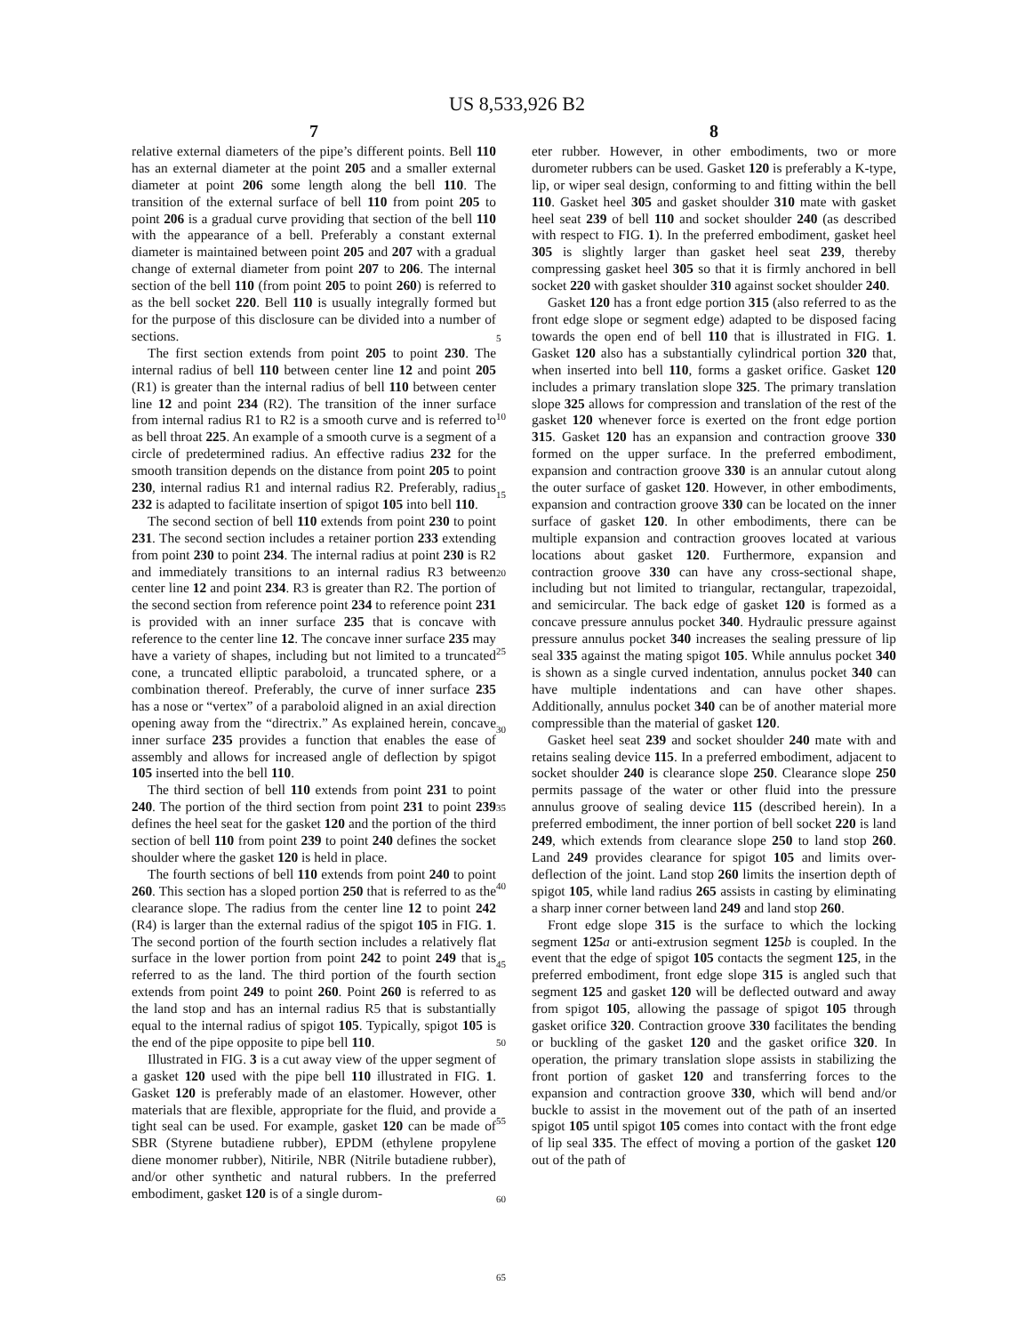US 8,533,926 B2
7
relative external diameters of the pipe’s different points. Bell 110 has an external diameter at the point 205 and a smaller external diameter at point 206 some length along the bell 110. The transition of the external surface of bell 110 from point 205 to point 206 is a gradual curve providing that section of the bell 110 with the appearance of a bell. Preferably a constant external diameter is maintained between point 205 and 207 with a gradual change of external diameter from point 207 to 206. The internal section of the bell 110 (from point 205 to point 260) is referred to as the bell socket 220. Bell 110 is usually integrally formed but for the purpose of this disclosure can be divided into a number of sections.
The first section extends from point 205 to point 230. The internal radius of bell 110 between center line 12 and point 205 (R1) is greater than the internal radius of bell 110 between center line 12 and point 234 (R2). The transition of the inner surface from internal radius R1 to R2 is a smooth curve and is referred to as bell throat 225. An example of a smooth curve is a segment of a circle of predetermined radius. An effective radius 232 for the smooth transition depends on the distance from point 205 to point 230, internal radius R1 and internal radius R2. Preferably, radius 232 is adapted to facilitate insertion of spigot 105 into bell 110.
The second section of bell 110 extends from point 230 to point 231. The second section includes a retainer portion 233 extending from point 230 to point 234. The internal radius at point 230 is R2 and immediately transitions to an internal radius R3 between center line 12 and point 234. R3 is greater than R2. The portion of the second section from reference point 234 to reference point 231 is provided with an inner surface 235 that is concave with reference to the center line 12. The concave inner surface 235 may have a variety of shapes, including but not limited to a truncated cone, a truncated elliptic paraboloid, a truncated sphere, or a combination thereof. Preferably, the curve of inner surface 235 has a nose or “vertex” of a paraboloid aligned in an axial direction opening away from the “directrix.” As explained herein, concave inner surface 235 provides a function that enables the ease of assembly and allows for increased angle of deflection by spigot 105 inserted into the bell 110.
The third section of bell 110 extends from point 231 to point 240. The portion of the third section from point 231 to point 239 defines the heel seat for the gasket 120 and the portion of the third section of bell 110 from point 239 to point 240 defines the socket shoulder where the gasket 120 is held in place.
The fourth sections of bell 110 extends from point 240 to point 260. This section has a sloped portion 250 that is referred to as the clearance slope. The radius from the center line 12 to point 242 (R4) is larger than the external radius of the spigot 105 in FIG. 1. The second portion of the fourth section includes a relatively flat surface in the lower portion from point 242 to point 249 that is referred to as the land. The third portion of the fourth section extends from point 249 to point 260. Point 260 is referred to as the land stop and has an internal radius R5 that is substantially equal to the internal radius of spigot 105. Typically, spigot 105 is the end of the pipe opposite to pipe bell 110.
Illustrated in FIG. 3 is a cut away view of the upper segment of a gasket 120 used with the pipe bell 110 illustrated in FIG. 1. Gasket 120 is preferably made of an elastomer. However, other materials that are flexible, appropriate for the fluid, and provide a tight seal can be used. For example, gasket 120 can be made of SBR (Styrene butadiene rubber), EPDM (ethylene propylene diene monomer rubber), Nitirile, NBR (Nitrile butadiene rubber), and/or other synthetic and natural rubbers. In the preferred embodiment, gasket 120 is of a single durom-
5
10
15
20
25
30
35
40
45
50
55
60
65
8
eter rubber. However, in other embodiments, two or more durometer rubbers can be used. Gasket 120 is preferably a K-type, lip, or wiper seal design, conforming to and fitting within the bell 110. Gasket heel 305 and gasket shoulder 310 mate with gasket heel seat 239 of bell 110 and socket shoulder 240 (as described with respect to FIG. 1). In the preferred embodiment, gasket heel 305 is slightly larger than gasket heel seat 239, thereby compressing gasket heel 305 so that it is firmly anchored in bell socket 220 with gasket shoulder 310 against socket shoulder 240.
Gasket 120 has a front edge portion 315 (also referred to as the front edge slope or segment edge) adapted to be disposed facing towards the open end of bell 110 that is illustrated in FIG. 1. Gasket 120 also has a substantially cylindrical portion 320 that, when inserted into bell 110, forms a gasket orifice. Gasket 120 includes a primary translation slope 325. The primary translation slope 325 allows for compression and translation of the rest of the gasket 120 whenever force is exerted on the front edge portion 315. Gasket 120 has an expansion and contraction groove 330 formed on the upper surface. In the preferred embodiment, expansion and contraction groove 330 is an annular cutout along the outer surface of gasket 120. However, in other embodiments, expansion and contraction groove 330 can be located on the inner surface of gasket 120. In other embodiments, there can be multiple expansion and contraction grooves located at various locations about gasket 120. Furthermore, expansion and contraction groove 330 can have any cross-sectional shape, including but not limited to triangular, rectangular, trapezoidal, and semicircular. The back edge of gasket 120 is formed as a concave pressure annulus pocket 340. Hydraulic pressure against pressure annulus pocket 340 increases the sealing pressure of lip seal 335 against the mating spigot 105. While annulus pocket 340 is shown as a single curved indentation, annulus pocket 340 can have multiple indentations and can have other shapes. Additionally, annulus pocket 340 can be of another material more compressible than the material of gasket 120.
Gasket heel seat 239 and socket shoulder 240 mate with and retains sealing device 115. In a preferred embodiment, adjacent to socket shoulder 240 is clearance slope 250. Clearance slope 250 permits passage of the water or other fluid into the pressure annulus groove of sealing device 115 (described herein). In a preferred embodiment, the inner portion of bell socket 220 is land 249, which extends from clearance slope 250 to land stop 260. Land 249 provides clearance for spigot 105 and limits over-deflection of the joint. Land stop 260 limits the insertion depth of spigot 105, while land radius 265 assists in casting by eliminating a sharp inner corner between land 249 and land stop 260.
Front edge slope 315 is the surface to which the locking segment 125 a or anti-extrusion segment 125 b is coupled. In the event that the edge of spigot 105 contacts the segment 125, in the preferred embodiment, front edge slope 315 is angled such that segment 125 and gasket 120 will be deflected outward and away from spigot 105, allowing the passage of spigot 105 through gasket orifice 320. Contraction groove 330 facilitates the bending or buckling of the gasket 120 and the gasket orifice 320. In operation, the primary translation slope assists in stabilizing the front portion of gasket 120 and transferring forces to the expansion and contraction groove 330, which will bend and/or buckle to assist in the movement out of the path of an inserted spigot 105 until spigot 105 comes into contact with the front edge of lip seal 335. The effect of moving a portion of the gasket 120 out of the path of